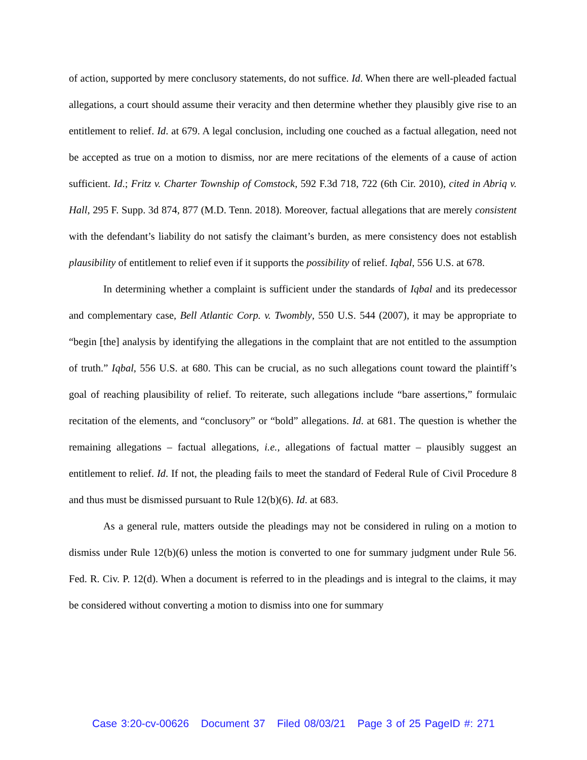of action, supported by mere conclusory statements, do not suffice. Id. When there are well-pleaded factual allegations, a court should assume their veracity and then determine whether they plausibly give rise to an entitlement to relief. Id. at 679. A legal conclusion, including one couched as a factual allegation, need not be accepted as true on a motion to dismiss, nor are mere recitations of the elements of a cause of action sufficient. Id.; Fritz v. Charter Township of Comstock, 592 F.3d 718, 722 (6th Cir. 2010), cited in Abriq v. Hall, 295 F. Supp. 3d 874, 877 (M.D. Tenn. 2018). Moreover, factual allegations that are merely consistent with the defendant’s liability do not satisfy the claimant’s burden, as mere consistency does not establish plausibility of entitlement to relief even if it supports the possibility of relief. Iqbal, 556 U.S. at 678.
In determining whether a complaint is sufficient under the standards of Iqbal and its predecessor and complementary case, Bell Atlantic Corp. v. Twombly, 550 U.S. 544 (2007), it may be appropriate to “begin [the] analysis by identifying the allegations in the complaint that are not entitled to the assumption of truth.” Iqbal, 556 U.S. at 680. This can be crucial, as no such allegations count toward the plaintiff’s goal of reaching plausibility of relief. To reiterate, such allegations include “bare assertions,” formulaic recitation of the elements, and “conclusory” or “bold” allegations. Id. at 681. The question is whether the remaining allegations – factual allegations, i.e., allegations of factual matter – plausibly suggest an entitlement to relief. Id. If not, the pleading fails to meet the standard of Federal Rule of Civil Procedure 8 and thus must be dismissed pursuant to Rule 12(b)(6). Id. at 683.
As a general rule, matters outside the pleadings may not be considered in ruling on a motion to dismiss under Rule 12(b)(6) unless the motion is converted to one for summary judgment under Rule 56. Fed. R. Civ. P. 12(d). When a document is referred to in the pleadings and is integral to the claims, it may be considered without converting a motion to dismiss into one for summary
Case 3:20-cv-00626 Document 37 Filed 08/03/21 Page 3 of 25 PageID #: 271